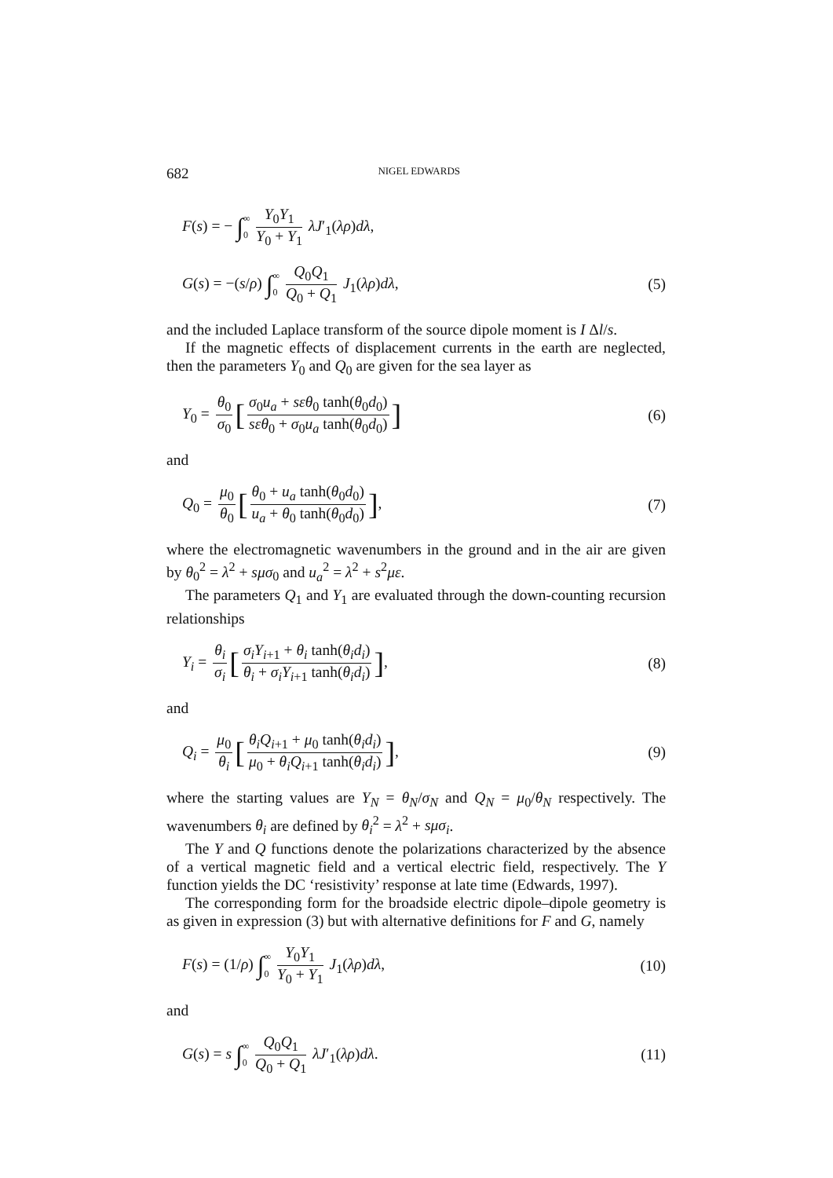682 NIGEL EDWARDS
F(s) = − ∫∞ 0 Y<sub>0</sub>Y<sub>1</sub> Y<sub>0</sub> + Y<sub>1</sub> λJ′<sub>1</sub>(λρ)dλ,
G(s) = −(s/ρ) ∫∞ 0 Q<sub>0</sub>Q<sub>1</sub> Q<sub>0</sub> + Q<sub>1</sub> J<sub>1</sub>(λρ)dλ, (5)
and the included Laplace transform of the source dipole moment is I Δl/s.
If the magnetic effects of displacement currents in the earth are neglected, then the parameters Y<sub>0</sub> and Q<sub>0</sub> are given for the sea layer as
Y<sub>0</sub> = θ<sub>0</sub> σ<sub>0</sub> [σ<sub>0</sub>u<sub>a</sub> + sεθ<sub>0</sub> tanh(θ<sub>0</sub>d<sub>0</sub>) sεθ<sub>0</sub> + σ<sub>0</sub>u<sub>a</sub> tanh(θ<sub>0</sub>d<sub>0</sub>)] (6)
and
Q<sub>0</sub> = μ<sub>0</sub> θ<sub>0</sub> [θ<sub>0</sub> + u<sub>a</sub> tanh(θ<sub>0</sub>d<sub>0</sub>) u<sub>a</sub> + θ<sub>0</sub> tanh(θ<sub>0</sub>d<sub>0</sub>)], (7)
where the electromagnetic wavenumbers in the ground and in the air are given by θ<sub>0</sub><sup>2</sup> = λ<sup>2</sup> + sμσ<sub>0</sub> and u<sub>a</sub><sup>2</sup> = λ<sup>2</sup> + s<sup>2</sup>με.
The parameters Q<sub>1</sub> and Y<sub>1</sub> are evaluated through the down-counting recursion relationships
Y<sub>i</sub> = θ<sub>i</sub> σ<sub>i</sub> [σ<sub>i</sub>Y<sub>i+1</sub> + θ<sub>i</sub> tanh(θ<sub>i</sub>d<sub>i</sub>) θ<sub>i</sub> + σ<sub>i</sub>Y<sub>i+1</sub> tanh(θ<sub>i</sub>d<sub>i</sub>)], (8)
and
Q<sub>i</sub> = μ<sub>0</sub> θ<sub>i</sub> [θ<sub>i</sub>Q<sub>i+1</sub> + μ<sub>0</sub> tanh(θ<sub>i</sub>d<sub>i</sub>) μ<sub>0</sub> + θ<sub>i</sub>Q<sub>i+1</sub> tanh(θ<sub>i</sub>d<sub>i</sub>)], (9)
where the starting values are Y<sub>N</sub> = θ<sub>N</sub>/σ<sub>N</sub> and Q<sub>N</sub> = μ<sub>0</sub>/θ<sub>N</sub> respectively. The wavenumbers θ<sub>i</sub> are defined by θ<sub>i</sub><sup>2</sup> = λ<sup>2</sup> + sμσ<sub>i</sub>.
The Y and Q functions denote the polarizations characterized by the absence of a vertical magnetic field and a vertical electric field, respectively. The Y function yields the DC ‘resistivity’ response at late time (Edwards, 1997).
The corresponding form for the broadside electric dipole–dipole geometry is as given in expression (3) but with alternative definitions for F and G, namely
F(s) = (1/ρ) ∫∞ 0 Y<sub>0</sub>Y<sub>1</sub> Y<sub>0</sub> + Y<sub>1</sub> J<sub>1</sub>(λρ)dλ, (10)
and
G(s) = s ∫∞ 0 Q<sub>0</sub>Q<sub>1</sub> Q<sub>0</sub> + Q<sub>1</sub> λJ′<sub>1</sub>(λρ)dλ. (11)